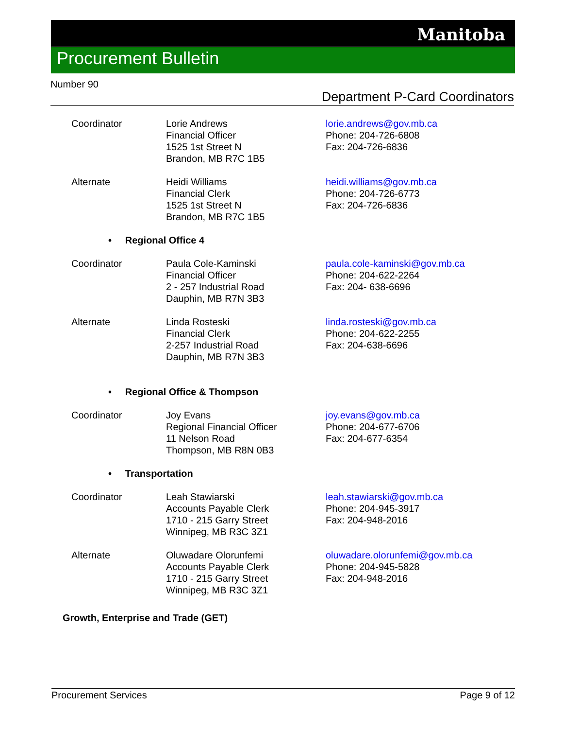Manitoba
Procurement Bulletin
Number 90
Department P-Card Coordinators
| Coordinator | Lorie Andrews Financial Officer 1525 1st Street N Brandon, MB R7C 1B5 | lorie.andrews@gov.mb.ca Phone: 204-726-6808 Fax: 204-726-6836 |
| Alternate | Heidi Williams Financial Clerk 1525 1st Street N Brandon, MB R7C 1B5 | heidi.williams@gov.mb.ca Phone: 204-726-6773 Fax: 204-726-6836 |
| • Regional Office 4 | | |
| Coordinator | Paula Cole-Kaminski Financial Officer 2 - 257 Industrial Road Dauphin, MB R7N 3B3 | paula.cole-kaminski@gov.mb.ca Phone: 204-622-2264 Fax: 204- 638-6696 |
| Alternate | Linda Rosteski Financial Clerk 2-257 Industrial Road Dauphin, MB R7N 3B3 | linda.rosteski@gov.mb.ca Phone: 204-622-2255 Fax: 204-638-6696 |
| • Regional Office & Thompson | | |
| Coordinator | Joy Evans Regional Financial Officer 11 Nelson Road Thompson, MB R8N 0B3 | joy.evans@gov.mb.ca Phone: 204-677-6706 Fax: 204-677-6354 |
| • Transportation | | |
| Coordinator | Leah Stawiarski Accounts Payable Clerk 1710 - 215 Garry Street Winnipeg, MB R3C 3Z1 | leah.stawiarski@gov.mb.ca Phone: 204-945-3917 Fax: 204-948-2016 |
| Alternate | Oluwadare Olorunfemi Accounts Payable Clerk 1710 - 215 Garry Street Winnipeg, MB R3C 3Z1 | oluwadare.olorunfemi@gov.mb.ca Phone: 204-945-5828 Fax: 204-948-2016 |
Growth, Enterprise and Trade (GET)
Procurement Services Page 9 of 12